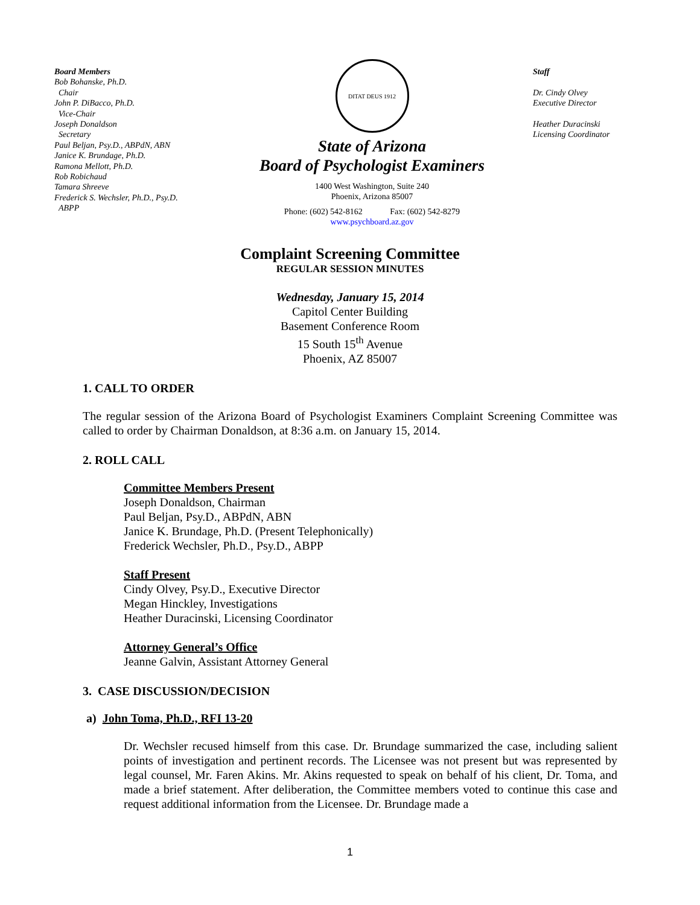Board Members
Bob Bohanske, Ph.D.
Chair
John P. DiBacco, Ph.D.
Vice-Chair
Joseph Donaldson
Secretary
Paul Beljan, Psy.D., ABPdN, ABN
Janice K. Brundage, Ph.D.
Ramona Mellott, Ph.D.
Rob Robichaud
Tamara Shreeve
Frederick S. Wechsler, Ph.D., Psy.D.
ABPP
DITAT DEUS 1912
State of Arizona
Board of Psychologist Examiners
1400 West Washington, Suite 240
Phoenix, Arizona 85007
Phone: (602) 542-8162 Fax: (602) 542-8279
www.psychboard.az.gov
Staff
Dr. Cindy Olvey
Executive Director
Heather Duracinski
Licensing Coordinator
Complaint Screening Committee
REGULAR SESSION MINUTES
Wednesday, January 15, 2014
Capitol Center Building
Basement Conference Room
15 South 15<sup>th</sup> Avenue
Phoenix, AZ 85007
1. CALL TO ORDER
The regular session of the Arizona Board of Psychologist Examiners Complaint Screening Committee was called to order by Chairman Donaldson, at 8:36 a.m. on January 15, 2014.
2. ROLL CALL
Committee Members Present
Joseph Donaldson, Chairman
Paul Beljan, Psy.D., ABPdN, ABN
Janice K. Brundage, Ph.D. (Present Telephonically)
Frederick Wechsler, Ph.D., Psy.D., ABPP
Staff Present
Cindy Olvey, Psy.D., Executive Director
Megan Hinckley, Investigations
Heather Duracinski, Licensing Coordinator
Attorney General’s Office
Jeanne Galvin, Assistant Attorney General
3. CASE DISCUSSION/DECISION
a) John Toma, Ph.D., RFI 13-20
Dr. Wechsler recused himself from this case. Dr. Brundage summarized the case, including salient points of investigation and pertinent records. The Licensee was not present but was represented by legal counsel, Mr. Faren Akins. Mr. Akins requested to speak on behalf of his client, Dr. Toma, and made a brief statement. After deliberation, the Committee members voted to continue this case and request additional information from the Licensee. Dr. Brundage made a
1